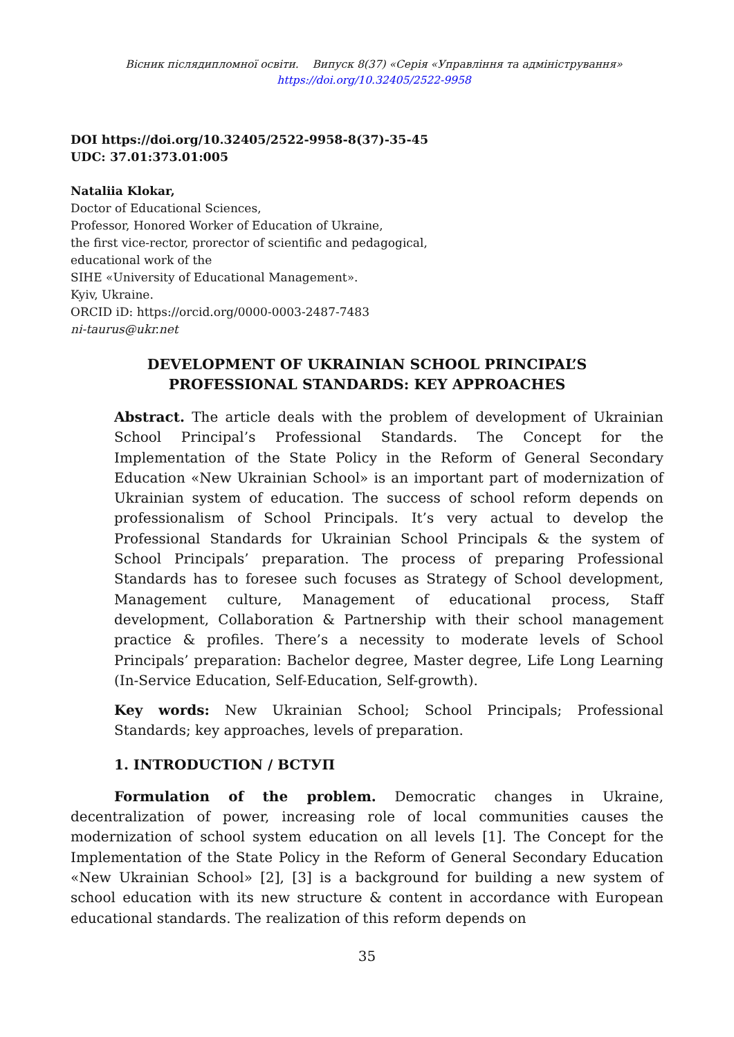Вісник післядипломної освіти. Випуск 8(37) «Серія «Управління та адміністрування»
https://doi.org/10.32405/2522-9958
DOI https://doi.org/10.32405/2522-9958-8(37)-35-45
UDC: 37.01:373.01:005
Nataliia Klokar,
Doctor of Educational Sciences,
Professor, Honored Worker of Education of Ukraine,
the first vice-rector, prorector of scientific and pedagogical,
educational work of the
SIHE «University of Educational Management».
Kyiv, Ukraine.
ORCID iD: https://orcid.org/0000-0003-2487-7483
ni-taurus@ukr.net
DEVELOPMENT OF UKRAINIAN SCHOOL PRINCIPAL’S
PROFESSIONAL STANDARDS: KEY APPROACHES
Abstract. The article deals with the problem of development of Ukrainian School Principal’s Professional Standards. The Concept for the Implementation of the State Policy in the Reform of General Secondary Education «New Ukrainian School» is an important part of modernization of Ukrainian system of education. The success of school reform depends on professionalism of School Principals. It’s very actual to develop the Professional Standards for Ukrainian School Principals & the system of School Principals’ preparation. The process of preparing Professional Standards has to foresee such focuses as Strategy of School development, Management culture, Management of educational process, Staff development, Collaboration & Partnership with their school management practice & profiles. There’s a necessity to moderate levels of School Principals’ preparation: Bachelor degree, Master degree, Life Long Learning (In-Service Education, Self-Education, Self-growth).
Key words: New Ukrainian School; School Principals; Professional Standards; key approaches, levels of preparation.
1. INTRODUCTION / ВСТУП
Formulation of the problem. Democratic changes in Ukraine, decentralization of power, increasing role of local communities causes the modernization of school system education on all levels [1]. The Concept for the Implementation of the State Policy in the Reform of General Secondary Education «New Ukrainian School» [2], [3] is a background for building a new system of school education with its new structure & content in accordance with European educational standards. The realization of this reform depends on
35